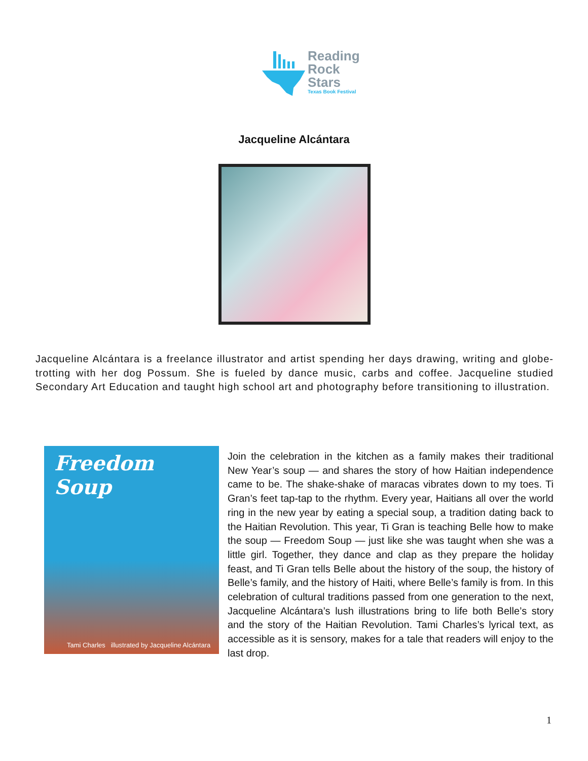Reading
Rock
Stars
Texas Book Festival
Jacqueline Alcántara
Jacqueline Alcántara is a freelance illustrator and artist spending her days drawing, writing and globe-trotting with her dog Possum. She is fueled by dance music, carbs and coffee. Jacqueline studied Secondary Art Education and taught high school art and photography before transitioning to illustration.
Freedom Soup
Tami Charles illustrated by Jacqueline Alcántara
Join the celebration in the kitchen as a family makes their traditional New Year’s soup — and shares the story of how Haitian independence came to be. The shake-shake of maracas vibrates down to my toes. Ti Gran’s feet tap-tap to the rhythm. Every year, Haitians all over the world ring in the new year by eating a special soup, a tradition dating back to the Haitian Revolution. This year, Ti Gran is teaching Belle how to make the soup — Freedom Soup — just like she was taught when she was a little girl. Together, they dance and clap as they prepare the holiday feast, and Ti Gran tells Belle about the history of the soup, the history of Belle’s family, and the history of Haiti, where Belle’s family is from. In this celebration of cultural traditions passed from one generation to the next, Jacqueline Alcántara’s lush illustrations bring to life both Belle’s story and the story of the Haitian Revolution. Tami Charles’s lyrical text, as accessible as it is sensory, makes for a tale that readers will enjoy to the last drop.
1